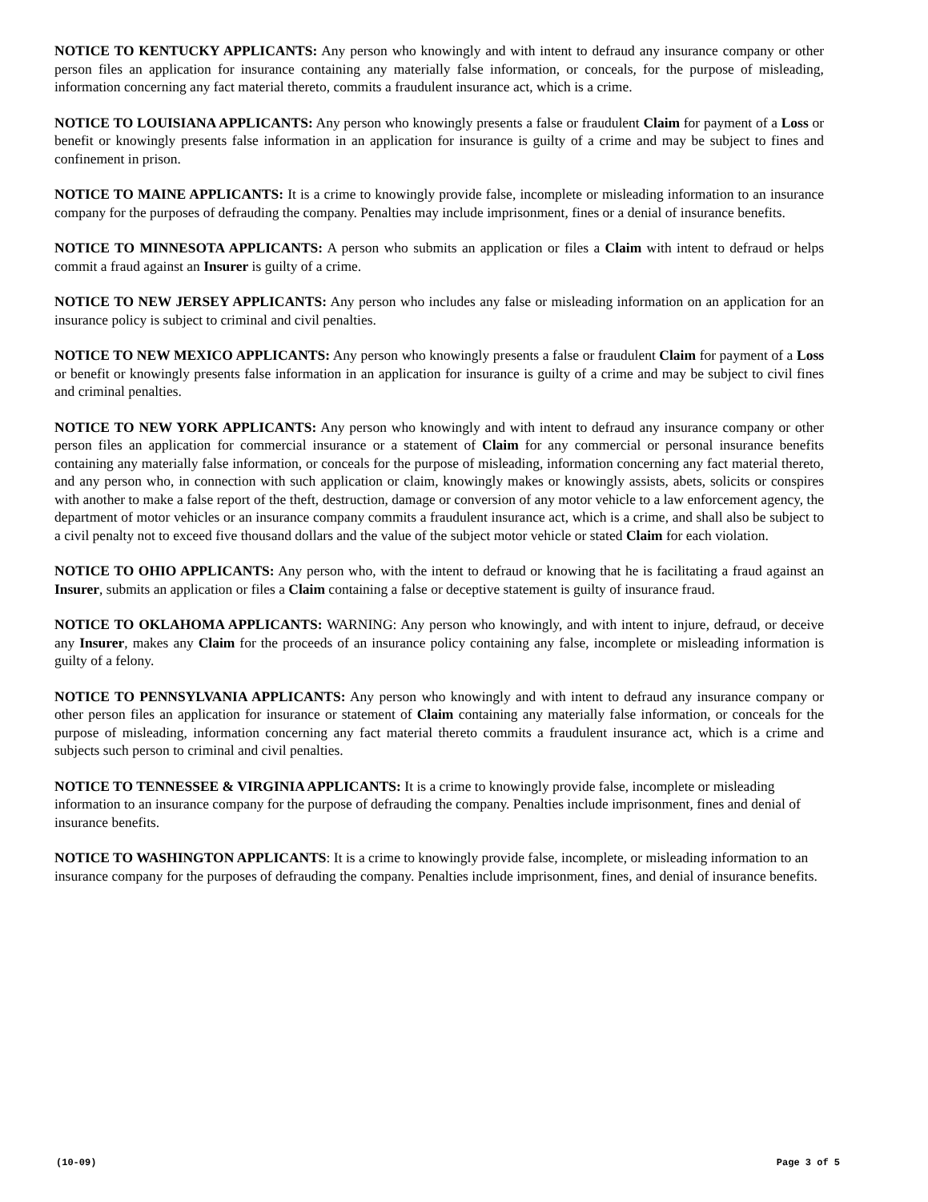NOTICE TO KENTUCKY APPLICANTS: Any person who knowingly and with intent to defraud any insurance company or other person files an application for insurance containing any materially false information, or conceals, for the purpose of misleading, information concerning any fact material thereto, commits a fraudulent insurance act, which is a crime.
NOTICE TO LOUISIANA APPLICANTS: Any person who knowingly presents a false or fraudulent Claim for payment of a Loss or benefit or knowingly presents false information in an application for insurance is guilty of a crime and may be subject to fines and confinement in prison.
NOTICE TO MAINE APPLICANTS: It is a crime to knowingly provide false, incomplete or misleading information to an insurance company for the purposes of defrauding the company. Penalties may include imprisonment, fines or a denial of insurance benefits.
NOTICE TO MINNESOTA APPLICANTS: A person who submits an application or files a Claim with intent to defraud or helps commit a fraud against an Insurer is guilty of a crime.
NOTICE TO NEW JERSEY APPLICANTS: Any person who includes any false or misleading information on an application for an insurance policy is subject to criminal and civil penalties.
NOTICE TO NEW MEXICO APPLICANTS: Any person who knowingly presents a false or fraudulent Claim for payment of a Loss or benefit or knowingly presents false information in an application for insurance is guilty of a crime and may be subject to civil fines and criminal penalties.
NOTICE TO NEW YORK APPLICANTS: Any person who knowingly and with intent to defraud any insurance company or other person files an application for commercial insurance or a statement of Claim for any commercial or personal insurance benefits containing any materially false information, or conceals for the purpose of misleading, information concerning any fact material thereto, and any person who, in connection with such application or claim, knowingly makes or knowingly assists, abets, solicits or conspires with another to make a false report of the theft, destruction, damage or conversion of any motor vehicle to a law enforcement agency, the department of motor vehicles or an insurance company commits a fraudulent insurance act, which is a crime, and shall also be subject to a civil penalty not to exceed five thousand dollars and the value of the subject motor vehicle or stated Claim for each violation.
NOTICE TO OHIO APPLICANTS: Any person who, with the intent to defraud or knowing that he is facilitating a fraud against an Insurer, submits an application or files a Claim containing a false or deceptive statement is guilty of insurance fraud.
NOTICE TO OKLAHOMA APPLICANTS: WARNING: Any person who knowingly, and with intent to injure, defraud, or deceive any Insurer, makes any Claim for the proceeds of an insurance policy containing any false, incomplete or misleading information is guilty of a felony.
NOTICE TO PENNSYLVANIA APPLICANTS: Any person who knowingly and with intent to defraud any insurance company or other person files an application for insurance or statement of Claim containing any materially false information, or conceals for the purpose of misleading, information concerning any fact material thereto commits a fraudulent insurance act, which is a crime and subjects such person to criminal and civil penalties.
NOTICE TO TENNESSEE & VIRGINIA APPLICANTS: It is a crime to knowingly provide false, incomplete or misleading information to an insurance company for the purpose of defrauding the company. Penalties include imprisonment, fines and denial of insurance benefits.
NOTICE TO WASHINGTON APPLICANTS: It is a crime to knowingly provide false, incomplete, or misleading information to an insurance company for the purposes of defrauding the company. Penalties include imprisonment, fines, and denial of insurance benefits.
(10-09) Page 3 of 5